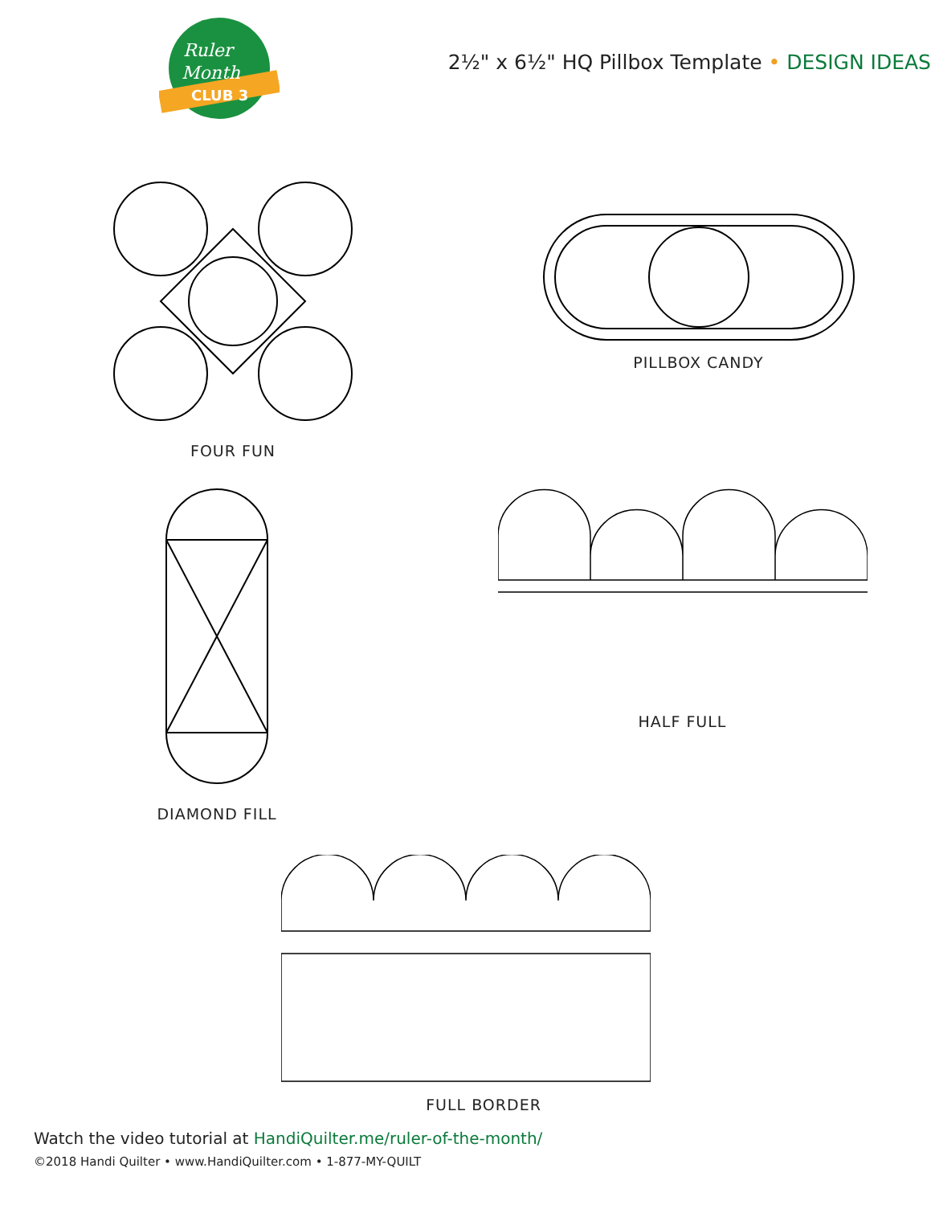Ruler
Month
CLUB 3
2½" x 6½" HQ Pillbox Template • DESIGN IDEAS
FOUR FUN
PILLBOX CANDY
DIAMOND FILL
HALF FULL
FULL BORDER
Watch the video tutorial at HandiQuilter.me/ruler-of-the-month/
©2018 Handi Quilter • www.HandiQuilter.com • 1-877-MY-QUILT